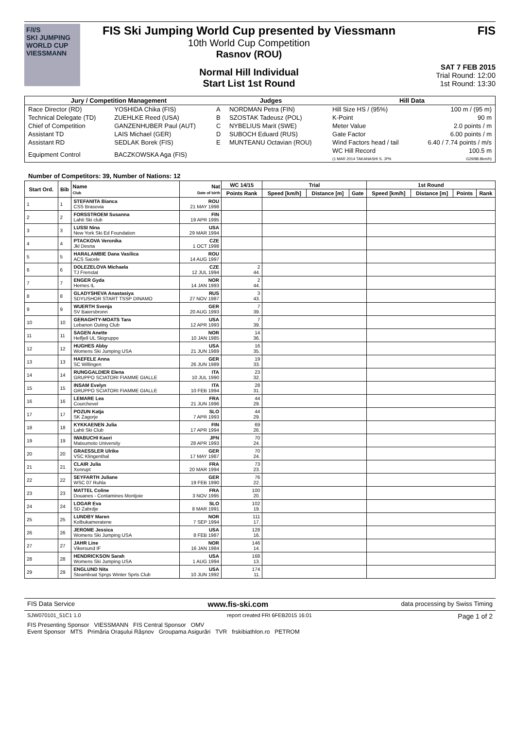F/I/S
SKI JUMPING WORLD CUP
VIESSMANN
FIS Ski Jumping World Cup presented by Viessmann
10th World Cup Competition
Rasnov (ROU)
Normal Hill Individual
Start List 1st Round
FIS
SAT 7 FEB 2015
Trial Round: 12:00
1st Round: 13:30
| Jury / Competition Management | | Judges | | Hill Data | |
| --- | --- | --- | --- | --- | --- |
| Race Director (RD) | YOSHIDA Chika (FIS) | A | NORDMAN Petra (FIN) | Hill Size HS / (95%) | 100 m / (95 m) |
| Technical Delegate (TD) | ZUEHLKE Reed (USA) | B | SZOSTAK Tadeusz (POL) | K-Point | 90 m |
| Chief of Competition | GANZENHUBER Paul (AUT) | C | NYBELIUS Marit (SWE) | Meter Value | 2.0 points / m |
| Assistant TD | LAIS Michael (GER) | D | SUBOCH Eduard (RUS) | Gate Factor | 6.00 points / m |
| Assistant RD | SEDLAK Borek (FIS) | E | MUNTEANU Octavian (ROU) | Wind Factors head / tail | 6.40 / 7.74 points / m/s |
| Equipment Control | BACZKOWSKA Aga (FIS) | | | WC Hill Record (1 MAR 2014 TAKANASHI S. JPN | 100.5 m G29/88.8km/h) |
Number of Competitors: 39, Number of Nations: 12
| Start Ord. | Bib | Name Club | Nat Date of birth | WC 14/15 | Trial | | | 1st Round | | | |
| --- | --- | --- | --- | --- | --- | --- | --- | --- | --- | --- | --- |
| | | | | Points Rank | Speed [km/h] | Distance [m] | Gate | Speed [km/h] | Distance [m] | Points | Rank |
| 1 | 1 | STEFANITA Bianca CSS Brasovia | ROU 21 MAY 1998 | | | | | | | | |
| 2 | 2 | FORSSTROEM Susanna Lahti Ski club | FIN 19 APR 1995 | | | | | | | | |
| 3 | 3 | LUSSI Nina New York Ski Ed Foundation | USA 29 MAR 1994 | | | | | | | | |
| 4 | 4 | PTACKOVA Veronika Jkl Desna | CZE 1 OCT 1998 | | | | | | | | |
| 5 | 5 | HARALAMBIE Dana Vasilica ACS Sacele | ROU 14 AUG 1997 | | | | | | | | |
| 6 | 6 | DOLEZELOVA Michaela TJ Frenstat | CZE 12 JUL 1994 | 2 44. | | | | | | | |
| 7 | 7 | ENGER Gyda Hernes IL | NOR 14 JAN 1993 | 2 44. | | | | | | | |
| 8 | 8 | GLADYSHEVA Anastasiya SDYUSHOR START TSSP DINAMO | RUS 27 NOV 1987 | 3 43. | | | | | | | |
| 9 | 9 | WUERTH Svenja SV Baiersbronn | GER 20 AUG 1993 | 7 39. | | | | | | | |
| 10 | 10 | GERAGHTY-MOATS Tara Lebanon Outing Club | USA 12 APR 1993 | 7 39. | | | | | | | |
| 11 | 11 | SAGEN Anette Helfjell UL Skigruppe | NOR 10 JAN 1985 | 14 36. | | | | | | | |
| 12 | 12 | HUGHES Abby Womens Ski Jumping USA | USA 21 JUN 1989 | 16 35. | | | | | | | |
| 13 | 13 | HAEFELE Anna SC Willingen | GER 26 JUN 1989 | 19 33. | | | | | | | |
| 14 | 14 | RUNGGALDIER Elena GRUPPO SCIATORI FIAMME GIALLE | ITA 10 JUL 1990 | 23 32. | | | | | | | |
| 15 | 15 | INSAM Evelyn GRUPPO SCIATORI FIAMME GIALLE | ITA 10 FEB 1994 | 28 31. | | | | | | | |
| 16 | 16 | LEMARE Lea Courchevel | FRA 21 JUN 1996 | 44 29. | | | | | | | |
| 17 | 17 | POZUN Katja SK Zagorje | SLO 7 APR 1993 | 44 29. | | | | | | | |
| 18 | 18 | KYKKAENEN Julia Lahti Ski Club | FIN 17 APR 1994 | 69 26. | | | | | | | |
| 19 | 19 | IWABUCHI Kaori Matsumoto University | JPN 28 APR 1993 | 70 24. | | | | | | | |
| 20 | 20 | GRAESSLER Ulrike VSC Klingenthal | GER 17 MAY 1987 | 70 24. | | | | | | | |
| 21 | 21 | CLAIR Julia Xonrupt | FRA 20 MAR 1994 | 73 23. | | | | | | | |
| 22 | 22 | SEYFARTH Juliane WSC 07 Ruhla | GER 19 FEB 1990 | 76 22. | | | | | | | |
| 23 | 23 | MATTEL Coline Douanes - Contamines Montjoie | FRA 3 NOV 1995 | 100 20. | | | | | | | |
| 24 | 24 | LOGAR Eva SD Zabrdje | SLO 8 MAR 1991 | 102 19. | | | | | | | |
| 25 | 25 | LUNDBY Maren Kolbukameratene | NOR 7 SEP 1994 | 111 17. | | | | | | | |
| 26 | 26 | JEROME Jessica Womens Ski Jumping USA | USA 8 FEB 1987 | 128 16. | | | | | | | |
| 27 | 27 | JAHR Line Vikersund IF | NOR 16 JAN 1984 | 146 14. | | | | | | | |
| 28 | 28 | HENDRICKSON Sarah Womens Ski Jumping USA | USA 1 AUG 1994 | 168 13. | | | | | | | |
| 29 | 29 | ENGLUND Nita Steamboat Sprgs Winter Sprts Club | USA 10 JUN 1992 | 174 11. | | | | | | | |
FIS Data Service www.fis-ski.com data processing by Swiss Timing
SJW070101_51C1 1.0 report created FRI 6FEB2015 16:01 Page 1 of 2
FIS Presenting Sponsor VIESSMANN FIS Central Sponsor OMV
Event Sponsor MTS Primăria Orașului Râșnov Groupama Asigurări TVR frskibiathlon.ro PETROM